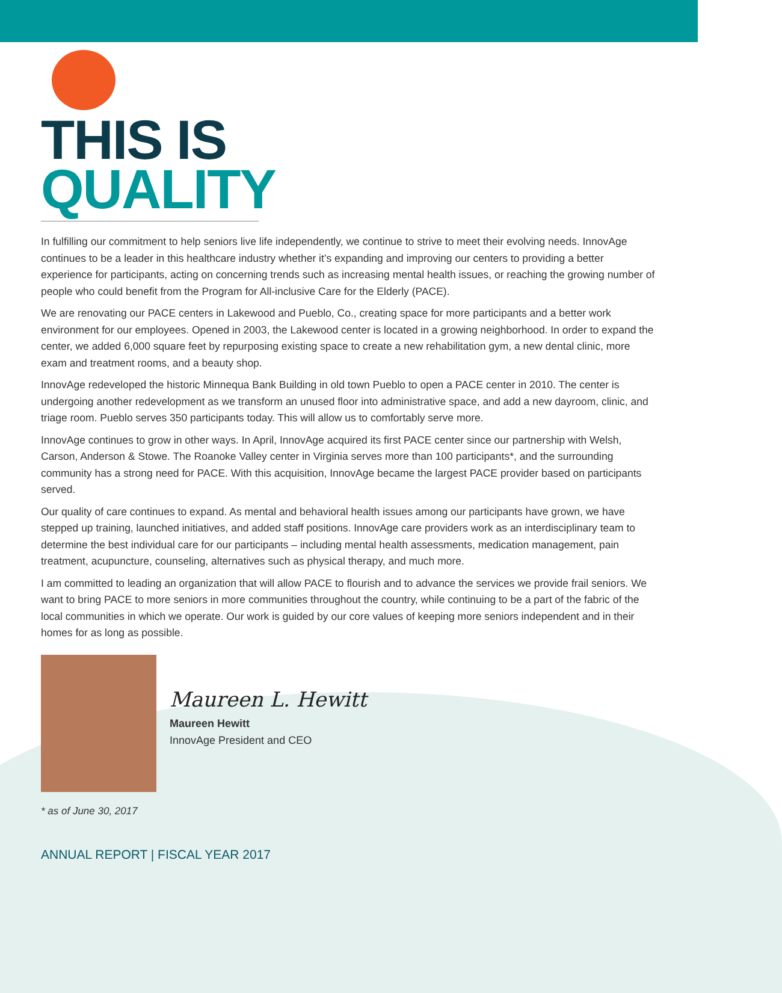THIS IS
QUALITY
In fulfilling our commitment to help seniors live life independently, we continue to strive to meet their evolving needs. InnovAge continues to be a leader in this healthcare industry whether it’s expanding and improving our centers to providing a better experience for participants, acting on concerning trends such as increasing mental health issues, or reaching the growing number of people who could benefit from the Program for All-inclusive Care for the Elderly (PACE).
We are renovating our PACE centers in Lakewood and Pueblo, Co., creating space for more participants and a better work environment for our employees. Opened in 2003, the Lakewood center is located in a growing neighborhood. In order to expand the center, we added 6,000 square feet by repurposing existing space to create a new rehabilitation gym, a new dental clinic, more exam and treatment rooms, and a beauty shop.
InnovAge redeveloped the historic Minnequa Bank Building in old town Pueblo to open a PACE center in 2010. The center is undergoing another redevelopment as we transform an unused floor into administrative space, and add a new dayroom, clinic, and triage room. Pueblo serves 350 participants today. This will allow us to comfortably serve more.
InnovAge continues to grow in other ways. In April, InnovAge acquired its first PACE center since our partnership with Welsh, Carson, Anderson & Stowe. The Roanoke Valley center in Virginia serves more than 100 participants*, and the surrounding community has a strong need for PACE. With this acquisition, InnovAge became the largest PACE provider based on participants served.
Our quality of care continues to expand. As mental and behavioral health issues among our participants have grown, we have stepped up training, launched initiatives, and added staff positions. InnovAge care providers work as an interdisciplinary team to determine the best individual care for our participants – including mental health assessments, medication management, pain treatment, acupuncture, counseling, alternatives such as physical therapy, and much more.
I am committed to leading an organization that will allow PACE to flourish and to advance the services we provide frail seniors. We want to bring PACE to more seniors in more communities throughout the country, while continuing to be a part of the fabric of the local communities in which we operate. Our work is guided by our core values of keeping more seniors independent and in their homes for as long as possible.
Maureen L. Hewitt
Maureen Hewitt
InnovAge President and CEO
* as of June 30, 2017
ANNUAL REPORT | FISCAL YEAR 2017